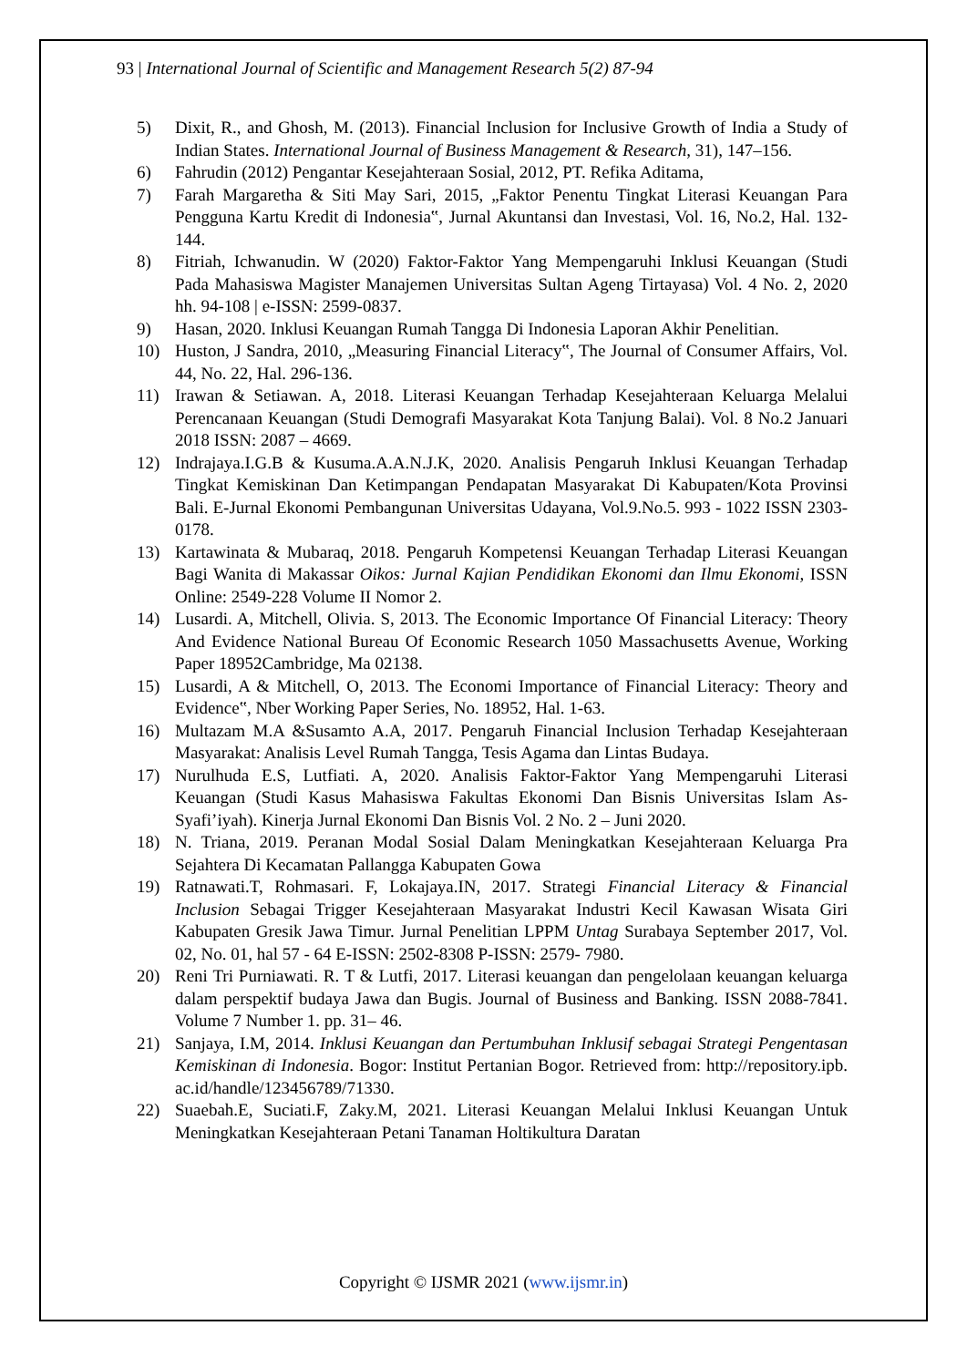93 | International Journal of Scientific and Management Research 5(2) 87-94
5) Dixit, R., and Ghosh, M. (2013). Financial Inclusion for Inclusive Growth of India a Study of Indian States. International Journal of Business Management & Research, 31), 147–156.
6) Fahrudin (2012) Pengantar Kesejahteraan Sosial, 2012, PT. Refika Aditama,
7) Farah Margaretha & Siti May Sari, 2015, „Faktor Penentu Tingkat Literasi Keuangan Para Pengguna Kartu Kredit di Indonesia‟, Jurnal Akuntansi dan Investasi, Vol. 16, No.2, Hal. 132-144.
8) Fitriah, Ichwanudin. W (2020) Faktor-Faktor Yang Mempengaruhi Inklusi Keuangan (Studi Pada Mahasiswa Magister Manajemen Universitas Sultan Ageng Tirtayasa) Vol. 4 No. 2, 2020 hh. 94-108 | e-ISSN: 2599-0837.
9) Hasan, 2020. Inklusi Keuangan Rumah Tangga Di Indonesia Laporan Akhir Penelitian.
10) Huston, J Sandra, 2010, „Measuring Financial Literacy‟, The Journal of Consumer Affairs, Vol. 44, No. 22, Hal. 296-136.
11) Irawan & Setiawan. A, 2018. Literasi Keuangan Terhadap Kesejahteraan Keluarga Melalui Perencanaan Keuangan (Studi Demografi Masyarakat Kota Tanjung Balai). Vol. 8 No.2 Januari 2018 ISSN: 2087 – 4669.
12) Indrajaya.I.G.B & Kusuma.A.A.N.J.K, 2020. Analisis Pengaruh Inklusi Keuangan Terhadap Tingkat Kemiskinan Dan Ketimpangan Pendapatan Masyarakat Di Kabupaten/Kota Provinsi Bali. E-Jurnal Ekonomi Pembangunan Universitas Udayana, Vol.9.No.5. 993 - 1022 ISSN 2303-0178.
13) Kartawinata & Mubaraq, 2018. Pengaruh Kompetensi Keuangan Terhadap Literasi Keuangan Bagi Wanita di Makassar Oikos: Jurnal Kajian Pendidikan Ekonomi dan Ilmu Ekonomi, ISSN Online: 2549-228 Volume II Nomor 2.
14) Lusardi. A, Mitchell, Olivia. S, 2013. The Economic Importance Of Financial Literacy: Theory And Evidence National Bureau Of Economic Research 1050 Massachusetts Avenue, Working Paper 18952Cambridge, Ma 02138.
15) Lusardi, A & Mitchell, O, 2013. The Economi Importance of Financial Literacy: Theory and Evidence‟, Nber Working Paper Series, No. 18952, Hal. 1-63.
16) Multazam M.A &Susamto A.A, 2017. Pengaruh Financial Inclusion Terhadap Kesejahteraan Masyarakat: Analisis Level Rumah Tangga, Tesis Agama dan Lintas Budaya.
17) Nurulhuda E.S, Lutfiati. A, 2020. Analisis Faktor-Faktor Yang Mempengaruhi Literasi Keuangan (Studi Kasus Mahasiswa Fakultas Ekonomi Dan Bisnis Universitas Islam As-Syafi’iyah). Kinerja Jurnal Ekonomi Dan Bisnis Vol. 2 No. 2 – Juni 2020.
18) N. Triana, 2019. Peranan Modal Sosial Dalam Meningkatkan Kesejahteraan Keluarga Pra Sejahtera Di Kecamatan Pallangga Kabupaten Gowa
19) Ratnawati.T, Rohmasari. F, Lokajaya.IN, 2017. Strategi Financial Literacy & Financial Inclusion Sebagai Trigger Kesejahteraan Masyarakat Industri Kecil Kawasan Wisata Giri Kabupaten Gresik Jawa Timur. Jurnal Penelitian LPPM Untag Surabaya September 2017, Vol. 02, No. 01, hal 57 - 64 E-ISSN: 2502-8308 P-ISSN: 2579- 7980.
20) Reni Tri Purniawati. R. T & Lutfi, 2017. Literasi keuangan dan pengelolaan keuangan keluarga dalam perspektif budaya Jawa dan Bugis. Journal of Business and Banking. ISSN 2088-7841. Volume 7 Number 1. pp. 31– 46.
21) Sanjaya, I.M, 2014. Inklusi Keuangan dan Pertumbuhan Inklusif sebagai Strategi Pengentasan Kemiskinan di Indonesia. Bogor: Institut Pertanian Bogor. Retrieved from: http://repository.ipb. ac.id/handle/123456789/71330.
22) Suaebah.E, Suciati.F, Zaky.M, 2021. Literasi Keuangan Melalui Inklusi Keuangan Untuk Meningkatkan Kesejahteraan Petani Tanaman Holtikultura Daratan
Copyright © IJSMR 2021 (www.ijsmr.in)